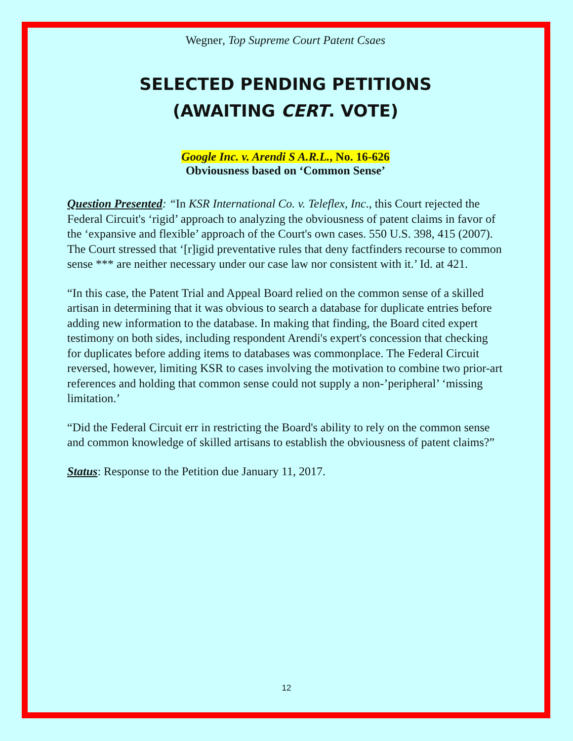Wegner, Top Supreme Court Patent Csaes
SELECTED PENDING PETITIONS
(AWAITING CERT. VOTE)
Google Inc. v. Arendi S A.R.L., No. 16-626
Obviousness based on ‘Common Sense’
Question Presented: “In KSR International Co. v. Teleflex, Inc., this Court rejected the Federal Circuit's ‘rigid’ approach to analyzing the obviousness of patent claims in favor of the ‘expansive and flexible’ approach of the Court's own cases. 550 U.S. 398, 415 (2007). The Court stressed that ‘[r]igid preventative rules that deny factfinders recourse to common sense *** are neither necessary under our case law nor consistent with it.’ Id. at 421.
“In this case, the Patent Trial and Appeal Board relied on the common sense of a skilled artisan in determining that it was obvious to search a database for duplicate entries before adding new information to the database. In making that finding, the Board cited expert testimony on both sides, including respondent Arendi's expert's concession that checking for duplicates before adding items to databases was commonplace. The Federal Circuit reversed, however, limiting KSR to cases involving the motivation to combine two prior-art references and holding that common sense could not supply a non-’peripheral’ ‘missing limitation.’
“Did the Federal Circuit err in restricting the Board's ability to rely on the common sense and common knowledge of skilled artisans to establish the obviousness of patent claims?”
Status: Response to the Petition due January 11, 2017.
12